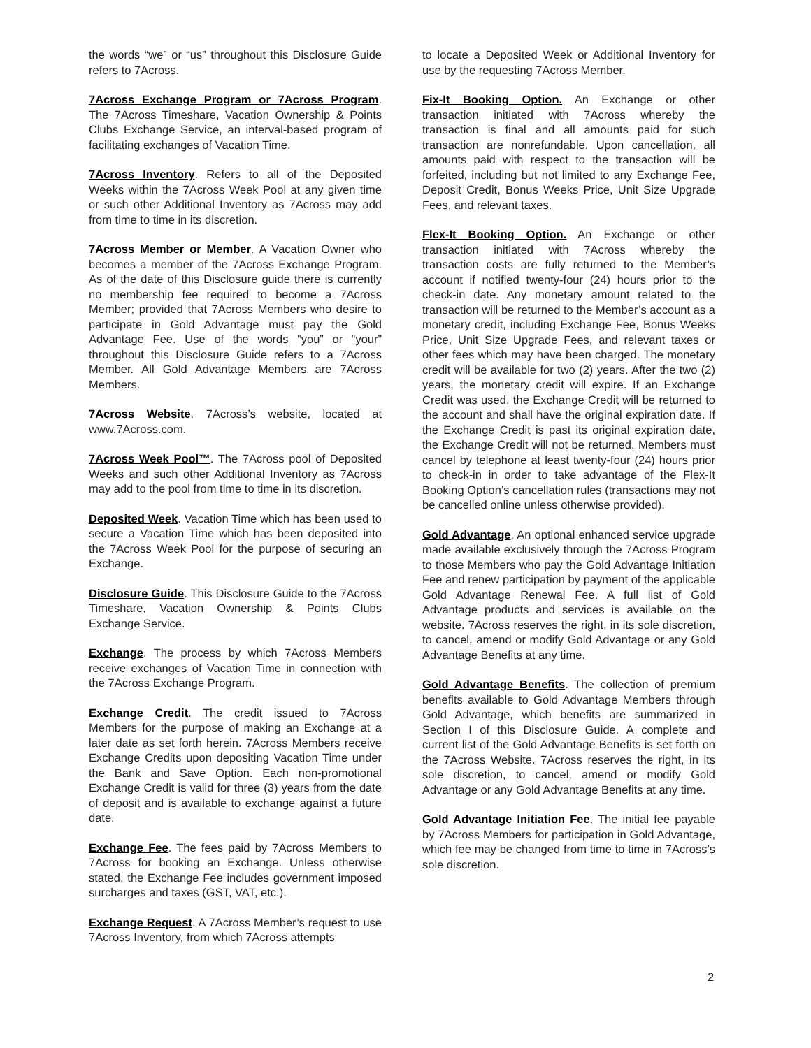the words “we” or “us” throughout this Disclosure Guide refers to 7Across.
7Across Exchange Program or 7Across Program. The 7Across Timeshare, Vacation Ownership & Points Clubs Exchange Service, an interval-based program of facilitating exchanges of Vacation Time.
7Across Inventory. Refers to all of the Deposited Weeks within the 7Across Week Pool at any given time or such other Additional Inventory as 7Across may add from time to time in its discretion.
7Across Member or Member. A Vacation Owner who becomes a member of the 7Across Exchange Program. As of the date of this Disclosure guide there is currently no membership fee required to become a 7Across Member; provided that 7Across Members who desire to participate in Gold Advantage must pay the Gold Advantage Fee. Use of the words “you” or “your” throughout this Disclosure Guide refers to a 7Across Member. All Gold Advantage Members are 7Across Members.
7Across Website. 7Across’s website, located at www.7Across.com.
7Across Week Pool™. The 7Across pool of Deposited Weeks and such other Additional Inventory as 7Across may add to the pool from time to time in its discretion.
Deposited Week. Vacation Time which has been used to secure a Vacation Time which has been deposited into the 7Across Week Pool for the purpose of securing an Exchange.
Disclosure Guide. This Disclosure Guide to the 7Across Timeshare, Vacation Ownership & Points Clubs Exchange Service.
Exchange. The process by which 7Across Members receive exchanges of Vacation Time in connection with the 7Across Exchange Program.
Exchange Credit. The credit issued to 7Across Members for the purpose of making an Exchange at a later date as set forth herein. 7Across Members receive Exchange Credits upon depositing Vacation Time under the Bank and Save Option. Each non-promotional Exchange Credit is valid for three (3) years from the date of deposit and is available to exchange against a future date.
Exchange Fee. The fees paid by 7Across Members to 7Across for booking an Exchange. Unless otherwise stated, the Exchange Fee includes government imposed surcharges and taxes (GST, VAT, etc.).
Exchange Request. A 7Across Member’s request to use 7Across Inventory, from which 7Across attempts
to locate a Deposited Week or Additional Inventory for use by the requesting 7Across Member.
Fix-It Booking Option. An Exchange or other transaction initiated with 7Across whereby the transaction is final and all amounts paid for such transaction are nonrefundable. Upon cancellation, all amounts paid with respect to the transaction will be forfeited, including but not limited to any Exchange Fee, Deposit Credit, Bonus Weeks Price, Unit Size Upgrade Fees, and relevant taxes.
Flex-It Booking Option. An Exchange or other transaction initiated with 7Across whereby the transaction costs are fully returned to the Member’s account if notified twenty-four (24) hours prior to the check-in date. Any monetary amount related to the transaction will be returned to the Member’s account as a monetary credit, including Exchange Fee, Bonus Weeks Price, Unit Size Upgrade Fees, and relevant taxes or other fees which may have been charged. The monetary credit will be available for two (2) years. After the two (2) years, the monetary credit will expire. If an Exchange Credit was used, the Exchange Credit will be returned to the account and shall have the original expiration date. If the Exchange Credit is past its original expiration date, the Exchange Credit will not be returned. Members must cancel by telephone at least twenty-four (24) hours prior to check-in in order to take advantage of the Flex-It Booking Option’s cancellation rules (transactions may not be cancelled online unless otherwise provided).
Gold Advantage. An optional enhanced service upgrade made available exclusively through the 7Across Program to those Members who pay the Gold Advantage Initiation Fee and renew participation by payment of the applicable Gold Advantage Renewal Fee. A full list of Gold Advantage products and services is available on the website. 7Across reserves the right, in its sole discretion, to cancel, amend or modify Gold Advantage or any Gold Advantage Benefits at any time.
Gold Advantage Benefits. The collection of premium benefits available to Gold Advantage Members through Gold Advantage, which benefits are summarized in Section I of this Disclosure Guide. A complete and current list of the Gold Advantage Benefits is set forth on the 7Across Website. 7Across reserves the right, in its sole discretion, to cancel, amend or modify Gold Advantage or any Gold Advantage Benefits at any time.
Gold Advantage Initiation Fee. The initial fee payable by 7Across Members for participation in Gold Advantage, which fee may be changed from time to time in 7Across’s sole discretion.
2